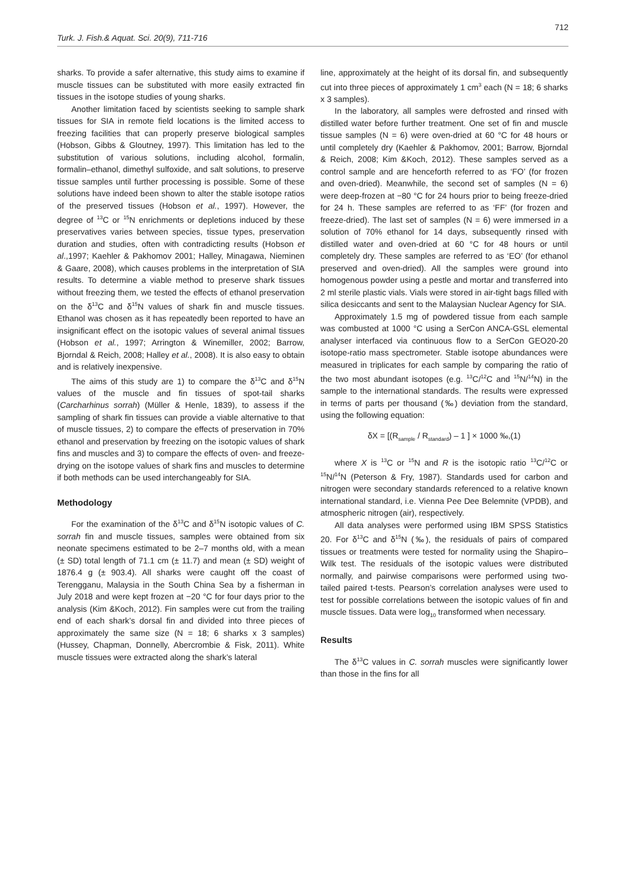712
Turk. J. Fish.& Aquat. Sci. 20(9), 711-716
sharks. To provide a safer alternative, this study aims to examine if muscle tissues can be substituted with more easily extracted fin tissues in the isotope studies of young sharks.
Another limitation faced by scientists seeking to sample shark tissues for SIA in remote field locations is the limited access to freezing facilities that can properly preserve biological samples (Hobson, Gibbs & Gloutney, 1997). This limitation has led to the substitution of various solutions, including alcohol, formalin, formalin–ethanol, dimethyl sulfoxide, and salt solutions, to preserve tissue samples until further processing is possible. Some of these solutions have indeed been shown to alter the stable isotope ratios of the preserved tissues (Hobson et al., 1997). However, the degree of <sup>13</sup>C or <sup>15</sup>N enrichments or depletions induced by these preservatives varies between species, tissue types, preservation duration and studies, often with contradicting results (Hobson et al.,1997; Kaehler & Pakhomov 2001; Halley, Minagawa, Nieminen & Gaare, 2008), which causes problems in the interpretation of SIA results. To determine a viable method to preserve shark tissues without freezing them, we tested the effects of ethanol preservation on the δ<sup>13</sup>C and δ<sup>15</sup>N values of shark fin and muscle tissues. Ethanol was chosen as it has repeatedly been reported to have an insignificant effect on the isotopic values of several animal tissues (Hobson et al., 1997; Arrington & Winemiller, 2002; Barrow, Bjorndal & Reich, 2008; Halley et al., 2008). It is also easy to obtain and is relatively inexpensive.
The aims of this study are 1) to compare the δ<sup>13</sup>C and δ<sup>15</sup>N values of the muscle and fin tissues of spot-tail sharks (Carcharhinus sorrah) (Müller & Henle, 1839), to assess if the sampling of shark fin tissues can provide a viable alternative to that of muscle tissues, 2) to compare the effects of preservation in 70% ethanol and preservation by freezing on the isotopic values of shark fins and muscles and 3) to compare the effects of oven- and freeze-drying on the isotope values of shark fins and muscles to determine if both methods can be used interchangeably for SIA.
Methodology
For the examination of the δ<sup>13</sup>C and δ<sup>15</sup>N isotopic values of C. sorrah fin and muscle tissues, samples were obtained from six neonate specimens estimated to be 2–7 months old, with a mean (± SD) total length of 71.1 cm (± 11.7) and mean (± SD) weight of 1876.4 g (± 903.4). All sharks were caught off the coast of Terengganu, Malaysia in the South China Sea by a fisherman in July 2018 and were kept frozen at −20 °C for four days prior to the analysis (Kim &Koch, 2012). Fin samples were cut from the trailing end of each shark’s dorsal fin and divided into three pieces of approximately the same size (N = 18; 6 sharks x 3 samples) (Hussey, Chapman, Donnelly, Abercrombie & Fisk, 2011). White muscle tissues were extracted along the shark’s lateral
line, approximately at the height of its dorsal fin, and subsequently cut into three pieces of approximately 1 cm<sup>3</sup> each (N = 18; 6 sharks x 3 samples).
In the laboratory, all samples were defrosted and rinsed with distilled water before further treatment. One set of fin and muscle tissue samples (N = 6) were oven-dried at 60 °C for 48 hours or until completely dry (Kaehler & Pakhomov, 2001; Barrow, Bjorndal & Reich, 2008; Kim &Koch, 2012). These samples served as a control sample and are henceforth referred to as ‘FO’ (for frozen and oven-dried). Meanwhile, the second set of samples (N = 6) were deep-frozen at −80 °C for 24 hours prior to being freeze-dried for 24 h. These samples are referred to as ‘FF’ (for frozen and freeze-dried). The last set of samples (N = 6) were immersed in a solution of 70% ethanol for 14 days, subsequently rinsed with distilled water and oven-dried at 60 °C for 48 hours or until completely dry. These samples are referred to as ‘EO’ (for ethanol preserved and oven-dried). All the samples were ground into homogenous powder using a pestle and mortar and transferred into 2 ml sterile plastic vials. Vials were stored in air-tight bags filled with silica desiccants and sent to the Malaysian Nuclear Agency for SIA.
Approximately 1.5 mg of powdered tissue from each sample was combusted at 1000 °C using a SerCon ANCA-GSL elemental analyser interfaced via continuous flow to a SerCon GEO20-20 isotope-ratio mass spectrometer. Stable isotope abundances were measured in triplicates for each sample by comparing the ratio of the two most abundant isotopes (e.g. <sup>13</sup>C/<sup>12</sup>C and <sup>15</sup>N/<sup>14</sup>N) in the sample to the international standards. The results were expressed in terms of parts per thousand (‰) deviation from the standard, using the following equation:
δX = [(R<sub>sample</sub> / R<sub>standard</sub>) – 1 ] × 1000 ‰,(1)
where X is <sup>13</sup>C or <sup>15</sup>N and R is the isotopic ratio <sup>13</sup>C/<sup>12</sup>C or <sup>15</sup>N/<sup>14</sup>N (Peterson & Fry, 1987). Standards used for carbon and nitrogen were secondary standards referenced to a relative known international standard, i.e. Vienna Pee Dee Belemnite (VPDB), and atmospheric nitrogen (air), respectively.
All data analyses were performed using IBM SPSS Statistics 20. For δ<sup>13</sup>C and δ<sup>15</sup>N (‰), the residuals of pairs of compared tissues or treatments were tested for normality using the Shapiro–Wilk test. The residuals of the isotopic values were distributed normally, and pairwise comparisons were performed using two-tailed paired t-tests. Pearson’s correlation analyses were used to test for possible correlations between the isotopic values of fin and muscle tissues. Data were log<sub>10</sub> transformed when necessary.
Results
The δ<sup>13</sup>C values in C. sorrah muscles were significantly lower than those in the fins for all